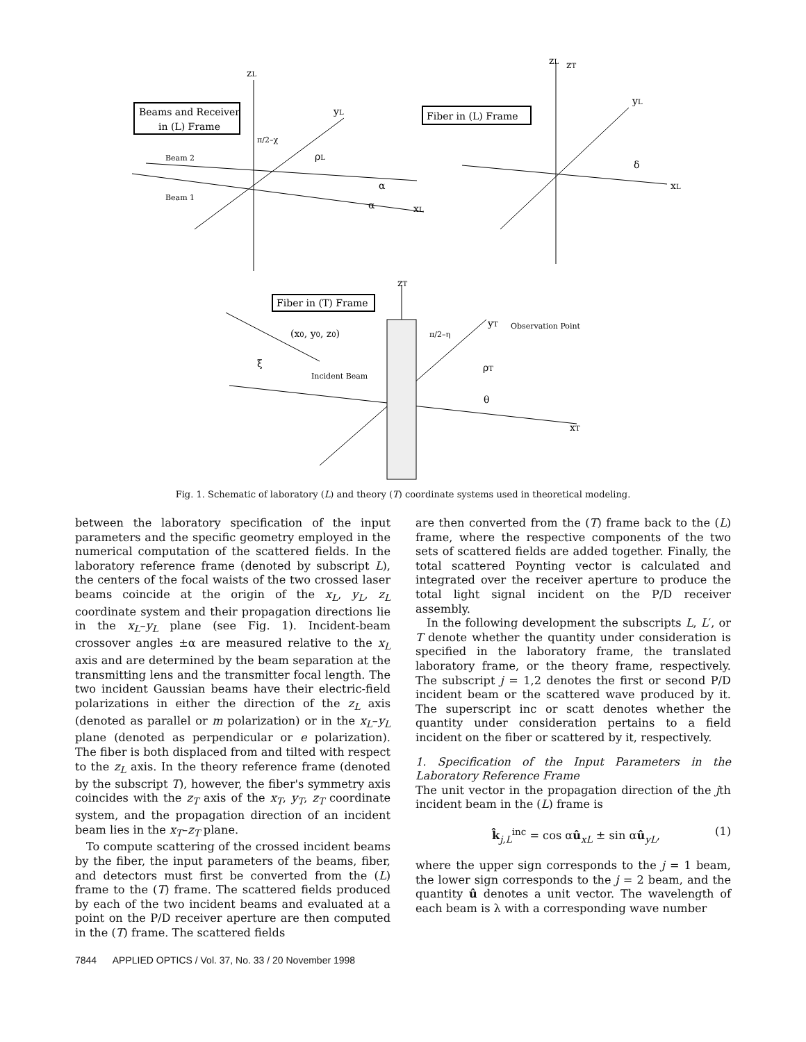zL
Beams and Receiver
in (L) Frame
yL
π/2–χ
Beam 2
Beam 1
ρL
xL
α
α
zL
zT
Fiber in (L) Frame
yL
xL
δ
zT
Fiber in (T) Frame
(x0, y0, z0)
π/2–η
yT
Observation Point
ξ
Incident Beam
ρT
θ
xT
Fig. 1. Schematic of laboratory (L) and theory (T) coordinate systems used in theoretical modeling.
between the laboratory specification of the input parameters and the specific geometry employed in the numerical computation of the scattered fields. In the laboratory reference frame (denoted by subscript L), the centers of the focal waists of the two crossed laser beams coincide at the origin of the x<sub>L</sub>, y<sub>L</sub>, z<sub>L</sub> coordinate system and their propagation directions lie in the x<sub>L</sub>–y<sub>L</sub> plane (see Fig. 1). Incident-beam crossover angles ±α are measured relative to the x<sub>L</sub> axis and are determined by the beam separation at the transmitting lens and the transmitter focal length. The two incident Gaussian beams have their electric-field polarizations in either the direction of the z<sub>L</sub> axis (denoted as parallel or m polarization) or in the x<sub>L</sub>–y<sub>L</sub> plane (denoted as perpendicular or e polarization). The fiber is both displaced from and tilted with respect to the z<sub>L</sub> axis. In the theory reference frame (denoted by the subscript T), however, the fiber's symmetry axis coincides with the z<sub>T</sub> axis of the x<sub>T</sub>, y<sub>T</sub>, z<sub>T</sub> coordinate system, and the propagation direction of an incident beam lies in the x<sub>T</sub>–z<sub>T</sub> plane.
To compute scattering of the crossed incident beams by the fiber, the input parameters of the beams, fiber, and detectors must first be converted from the (L) frame to the (T) frame. The scattered fields produced by each of the two incident beams and evaluated at a point on the P/D receiver aperture are then computed in the (T) frame. The scattered fields
are then converted from the (T) frame back to the (L) frame, where the respective components of the two sets of scattered fields are added together. Finally, the total scattered Poynting vector is calculated and integrated over the receiver aperture to produce the total light signal incident on the P/D receiver assembly.
In the following development the subscripts L, L′, or T denote whether the quantity under consideration is specified in the laboratory frame, the translated laboratory frame, or the theory frame, respectively. The subscript j = 1,2 denotes the first or second P/D incident beam or the scattered wave produced by it. The superscript inc or scatt denotes whether the quantity under consideration pertains to a field incident on the fiber or scattered by it, respectively.
1. Specification of the Input Parameters in the Laboratory Reference Frame
The unit vector in the propagation direction of the jth incident beam in the (L) frame is
k̂<sub>j,L</sub><sup>inc</sup> = cos αû<sub>xL</sub> ± sin αû<sub>yL</sub>, (1)
where the upper sign corresponds to the j = 1 beam, the lower sign corresponds to the j = 2 beam, and the quantity û denotes a unit vector. The wavelength of each beam is λ with a corresponding wave number
7844 APPLIED OPTICS / Vol. 37, No. 33 / 20 November 1998